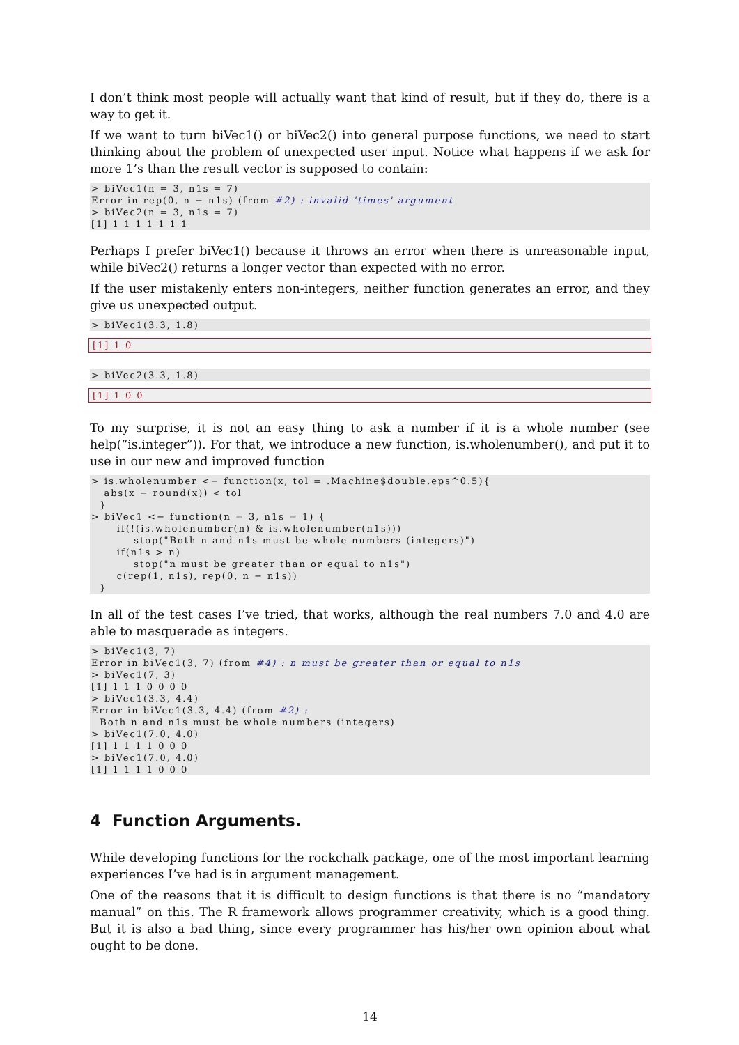I don’t think most people will actually want that kind of result, but if they do, there is a way to get it.
If we want to turn biVec1() or biVec2() into general purpose functions, we need to start thinking about the problem of unexpected user input. Notice what happens if we ask for more 1’s than the result vector is supposed to contain:
> biVec1(n = 3, n1s = 7)
Error in rep(0, n − n1s) (from #2) : invalid 'times' argument
> biVec2(n = 3, n1s = 7)
[1] 1 1 1 1 1 1 1
Perhaps I prefer biVec1() because it throws an error when there is unreasonable input, while biVec2() returns a longer vector than expected with no error.
If the user mistakenly enters non-integers, neither function generates an error, and they give us unexpected output.
> biVec1(3.3, 1.8)
[1] 1 0
> biVec2(3.3, 1.8)
[1] 1 0 0
To my surprise, it is not an easy thing to ask a number if it is a whole number (see help(“is.integer”)). For that, we introduce a new function, is.wholenumber(), and put it to use in our new and improved function
> is.wholenumber <− function(x, tol = .Machine$double.eps^0.5){
   abs(x − round(x)) < tol
  }
> biVec1 <− function(n = 3, n1s = 1) {
      if(!(is.wholenumber(n) & is.wholenumber(n1s)))
          stop("Both n and n1s must be whole numbers (integers)")
      if(n1s > n)
          stop("n must be greater than or equal to n1s")
      c(rep(1, n1s), rep(0, n − n1s))
  }
In all of the test cases I’ve tried, that works, although the real numbers 7.0 and 4.0 are able to masquerade as integers.
> biVec1(3, 7)
Error in biVec1(3, 7) (from #4) : n must be greater than or equal to n1s
> biVec1(7, 3)
[1] 1 1 1 0 0 0 0
> biVec1(3.3, 4.4)
Error in biVec1(3.3, 4.4) (from #2) :
  Both n and n1s must be whole numbers (integers)
> biVec1(7.0, 4.0)
[1] 1 1 1 1 0 0 0
> biVec1(7.0, 4.0)
[1] 1 1 1 1 0 0 0
4 Function Arguments.
While developing functions for the rockchalk package, one of the most important learning experiences I’ve had is in argument management.
One of the reasons that it is difficult to design functions is that there is no “mandatory manual” on this. The R framework allows programmer creativity, which is a good thing. But it is also a bad thing, since every programmer has his/her own opinion about what ought to be done.
14